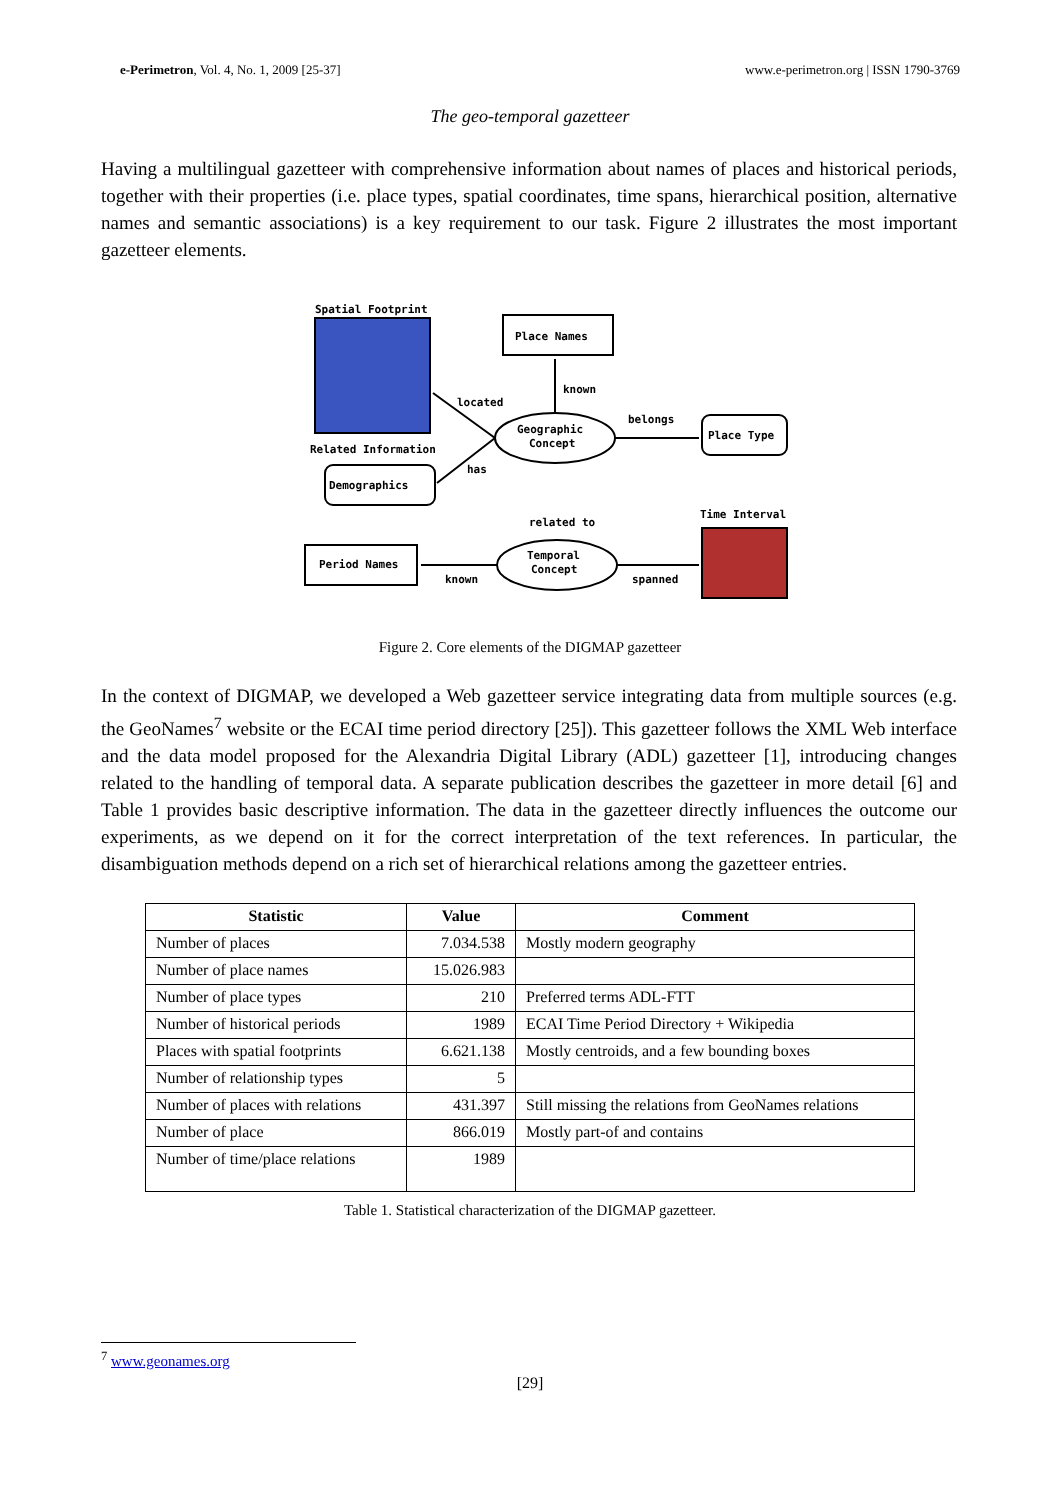e-Perimetron, Vol. 4, No. 1, 2009 [25-37] www.e-perimetron.org | ISSN 1790-3769
The geo-temporal gazetteer
Having a multilingual gazetteer with comprehensive information about names of places and historical periods, together with their properties (i.e. place types, spatial coordinates, time spans, hierarchical position, alternative names and semantic associations) is a key requirement to our task. Figure 2 illustrates the most important gazetteer elements.
Spatial Footprint
Related Information
Demographics
Place Names
Geographic
Concept
Place Type
Time Interval
Temporal
Concept
Period Names
located
known
belongs
has
related to
known
spanned
Figure 2. Core elements of the DIGMAP gazetteer
In the context of DIGMAP, we developed a Web gazetteer service integrating data from multiple sources (e.g. the GeoNames<sup>7</sup> website or the ECAI time period directory [25]). This gazetteer follows the XML Web interface and the data model proposed for the Alexandria Digital Library (ADL) gazetteer [1], introducing changes related to the handling of temporal data. A separate publication describes the gazetteer in more detail [6] and Table 1 provides basic descriptive information. The data in the gazetteer directly influences the outcome our experiments, as we depend on it for the correct interpretation of the text references. In particular, the disambiguation methods depend on a rich set of hierarchical relations among the gazetteer entries.
| Statistic | Value | Comment |
| --- | --- | --- |
| Number of places | 7.034.538 | Mostly modern geography |
| Number of place names | 15.026.983 | |
| Number of place types | 210 | Preferred terms ADL-FTT |
| Number of historical periods | 1989 | ECAI Time Period Directory + Wikipedia |
| Places with spatial footprints | 6.621.138 | Mostly centroids, and a few bounding boxes |
| Number of relationship types | 5 | |
| Number of places with relations | 431.397 | Still missing the relations from GeoNames relations |
| Number of place | 866.019 | Mostly part-of and contains |
| Number of time/place relations | 1989 | |
Table 1. Statistical characterization of the DIGMAP gazetteer.
<sup>7</sup> www.geonames.org
[29]